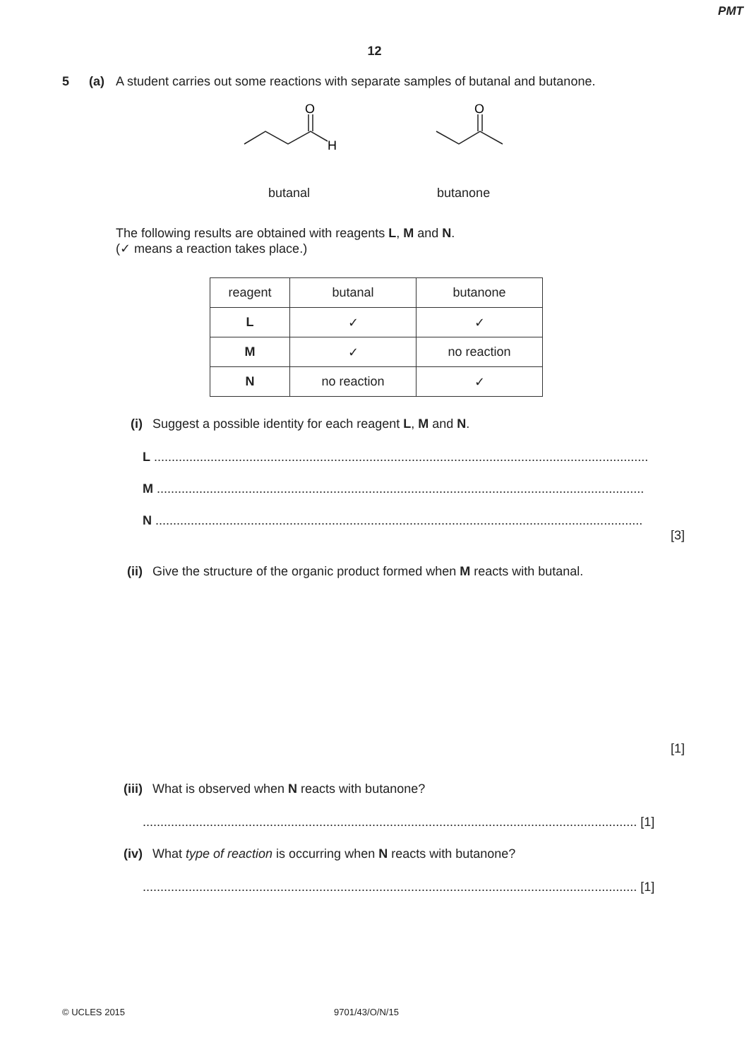PMT
12
5 (a) A student carries out some reactions with separate samples of butanal and butanone.
O
H
O
butanal butanone
The following results are obtained with reagents L, M and N.
(✓ means a reaction takes place.)
| reagent | butanal | butanone |
| --- | --- | --- |
| L | ✓ | ✓ |
| M | ✓ | no reaction |
| N | no reaction | ✓ |
(i) Suggest a possible identity for each reagent L, M and N.
L ............................................................................................................................................
M ..........................................................................................................................................
N ..........................................................................................................................................
[3]
(ii) Give the structure of the organic product formed when M reacts with butanal.
[1]
(iii)
What is observed when N reacts with butanone?
............................................................................................................................................ [1]
(iv) What type of reaction is occurring when N reacts with butanone?
............................................................................................................................................ [1]
© UCLES 2015 9701/43/O/N/15